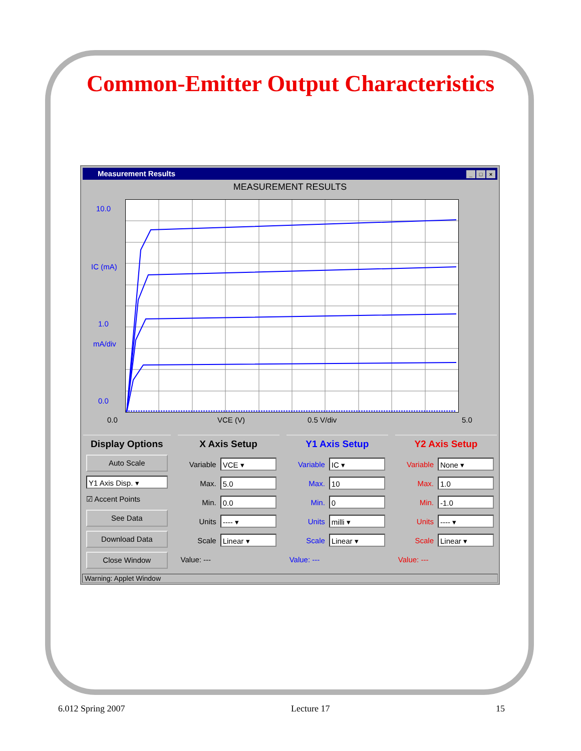Common-Emitter Output Characteristics
Measurement Results _ □ ×
MEASUREMENT RESULTS
10.0
IC (mA)
1.0
mA/div
0.0
0.0 VCE (V) 0.5 V/div 5.0
Display Options
Auto Scale
Y1 Axis Disp. ▾
☑ Accent Points
See Data
Download Data
Close Window
X Axis Setup
Variable VCE ▾
Max. 5.0
Min. 0.0
Units ---- ▾
Scale Linear ▾
Value: ---
Y1 Axis Setup
Variable IC ▾
Max. 10
Min. 0
Units milli ▾
Scale Linear ▾
Value: ---
Y2 Axis Setup
Variable None ▾
Max. 1.0
Min. -1.0
Units ---- ▾
Scale Linear ▾
Value: ---
Warning: Applet Window
6.012 Spring 2007 Lecture 17 15